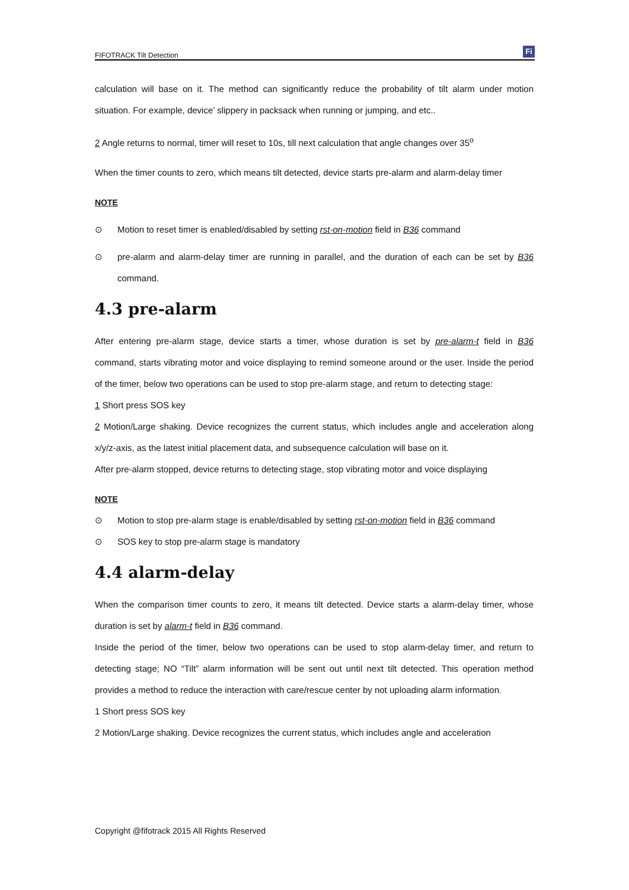FIFOTRACK Tilt Detection
Fi
calculation will base on it. The method can significantly reduce the probability of tilt alarm under motion situation. For example, device’ slippery in packsack when running or jumping, and etc..
2 Angle returns to normal, timer will reset to 10s, till next calculation that angle changes over 35<sup>o</sup>
When the timer counts to zero, which means tilt detected, device starts pre-alarm and alarm-delay timer
NOTE
⊙ Motion to reset timer is enabled/disabled by setting rst-on-motion field in B36 command
⊙ pre-alarm and alarm-delay timer are running in parallel, and the duration of each can be set by B36 command.
4.3 pre-alarm
After entering pre-alarm stage, device starts a timer, whose duration is set by pre-alarm-t field in B36 command, starts vibrating motor and voice displaying to remind someone around or the user. Inside the period of the timer, below two operations can be used to stop pre-alarm stage, and return to detecting stage:
1 Short press SOS key
2 Motion/Large shaking. Device recognizes the current status, which includes angle and acceleration along x/y/z-axis, as the latest initial placement data, and subsequence calculation will base on it.
After pre-alarm stopped, device returns to detecting stage, stop vibrating motor and voice displaying
NOTE
⊙ Motion to stop pre-alarm stage is enable/disabled by setting rst-on-motion field in B36 command
⊙ SOS key to stop pre-alarm stage is mandatory
4.4 alarm-delay
When the comparison timer counts to zero, it means tilt detected. Device starts a alarm-delay timer, whose duration is set by alarm-t field in B36 command.
Inside the period of the timer, below two operations can be used to stop alarm-delay timer, and return to detecting stage; NO “Tilt” alarm information will be sent out until next tilt detected. This operation method provides a method to reduce the interaction with care/rescue center by not uploading alarm information.
1 Short press SOS key
2 Motion/Large shaking. Device recognizes the current status, which includes angle and acceleration
Copyright @fifotrack 2015 All Rights Reserved